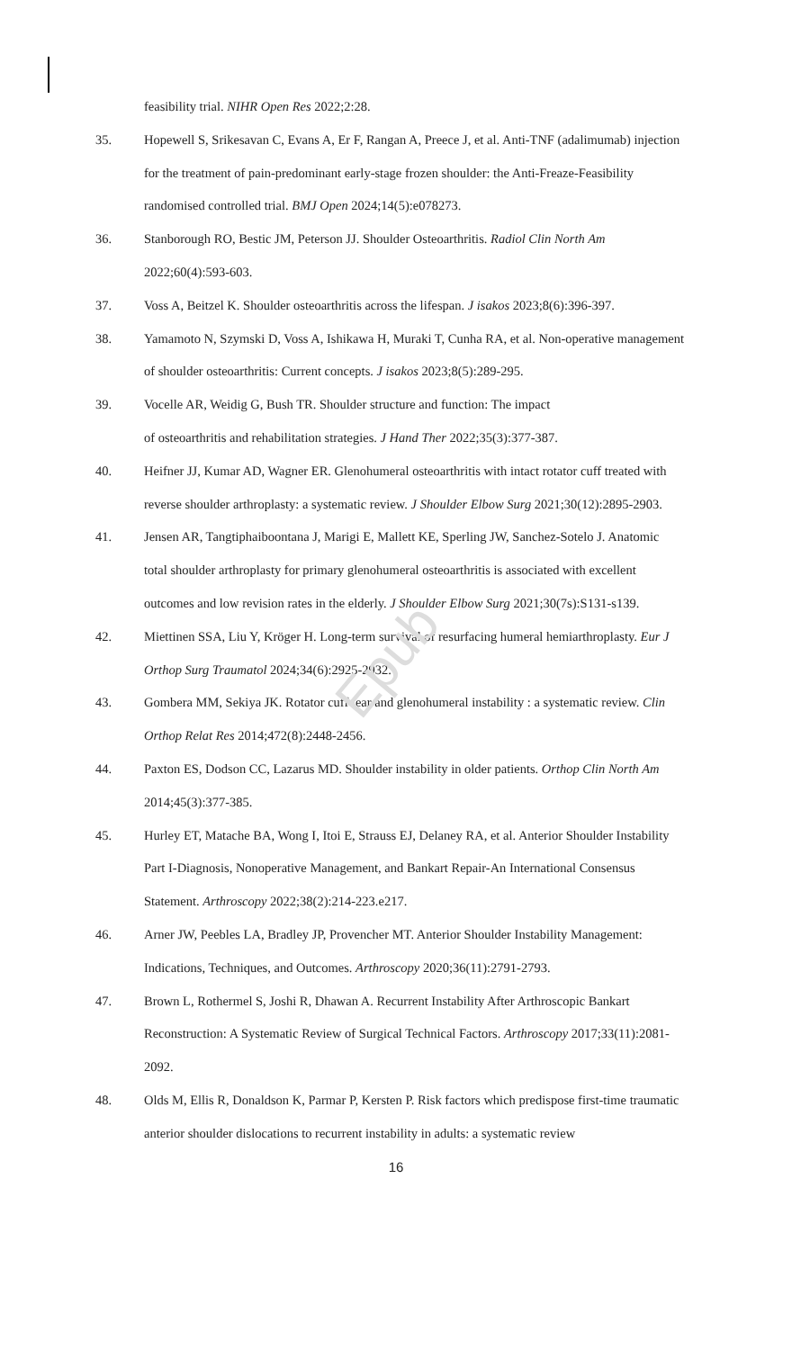Epub
feasibility trial. NIHR Open Res 2022;2:28.
35. Hopewell S, Srikesavan C, Evans A, Er F, Rangan A, Preece J, et al. Anti-TNF (adalimumab) injection for the treatment of pain-predominant early-stage frozen shoulder: the Anti-Freaze-Feasibility randomised controlled trial. BMJ Open 2024;14(5):e078273.
36. Stanborough RO, Bestic JM, Peterson JJ. Shoulder Osteoarthritis. Radiol Clin North Am 2022;60(4):593-603.
37. Voss A, Beitzel K. Shoulder osteoarthritis across the lifespan. J isakos 2023;8(6):396-397.
38. Yamamoto N, Szymski D, Voss A, Ishikawa H, Muraki T, Cunha RA, et al. Non-operative management of shoulder osteoarthritis: Current concepts. J isakos 2023;8(5):289-295.
39. Vocelle AR, Weidig G, Bush TR. Shoulder structure and function: The impact
of osteoarthritis and rehabilitation strategies. J Hand Ther 2022;35(3):377-387.
40. Heifner JJ, Kumar AD, Wagner ER. Glenohumeral osteoarthritis with intact rotator cuff treated with reverse shoulder arthroplasty: a systematic review. J Shoulder Elbow Surg 2021;30(12):2895-2903.
41. Jensen AR, Tangtiphaiboontana J, Marigi E, Mallett KE, Sperling JW, Sanchez-Sotelo J. Anatomic total shoulder arthroplasty for primary glenohumeral osteoarthritis is associated with excellent outcomes and low revision rates in the elderly. J Shoulder Elbow Surg 2021;30(7s):S131-s139.
42. Miettinen SSA, Liu Y, Kröger H. Long-term survival of resurfacing humeral hemiarthroplasty. Eur J Orthop Surg Traumatol 2024;34(6):2925-2932.
43. Gombera MM, Sekiya JK. Rotator cuff tear and glenohumeral instability : a systematic review. Clin Orthop Relat Res 2014;472(8):2448-2456.
44. Paxton ES, Dodson CC, Lazarus MD. Shoulder instability in older patients. Orthop Clin North Am 2014;45(3):377-385.
45. Hurley ET, Matache BA, Wong I, Itoi E, Strauss EJ, Delaney RA, et al. Anterior Shoulder Instability Part I-Diagnosis, Nonoperative Management, and Bankart Repair-An International Consensus Statement. Arthroscopy 2022;38(2):214-223.e217.
46. Arner JW, Peebles LA, Bradley JP, Provencher MT. Anterior Shoulder Instability Management: Indications, Techniques, and Outcomes. Arthroscopy 2020;36(11):2791-2793.
47. Brown L, Rothermel S, Joshi R, Dhawan A. Recurrent Instability After Arthroscopic Bankart Reconstruction: A Systematic Review of Surgical Technical Factors. Arthroscopy 2017;33(11):2081-2092.
48. Olds M, Ellis R, Donaldson K, Parmar P, Kersten P. Risk factors which predispose first-time traumatic anterior shoulder dislocations to recurrent instability in adults: a systematic review
16